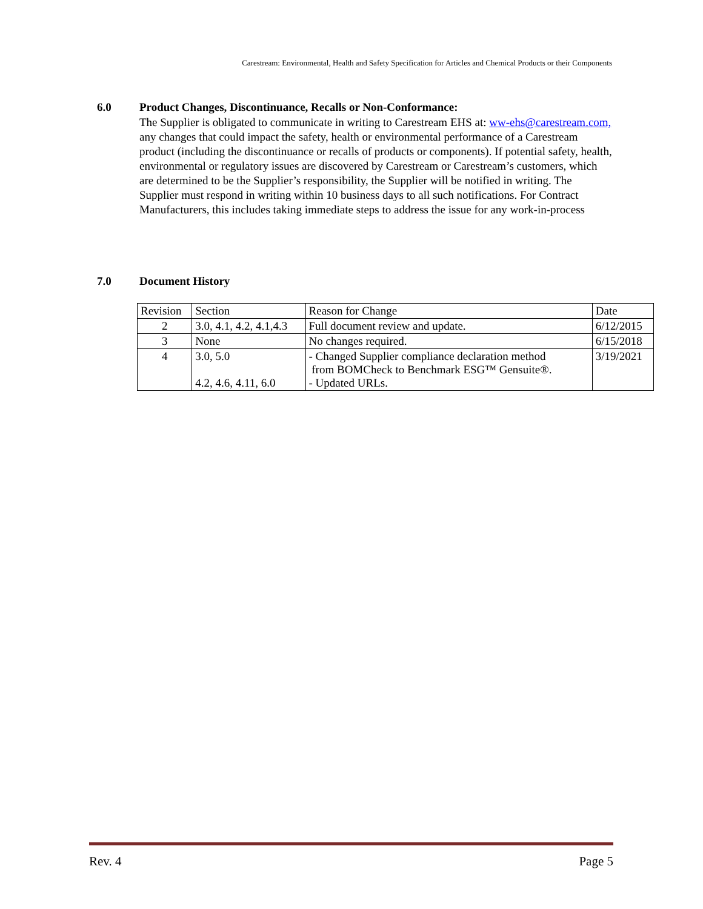Carestream: Environmental, Health and Safety Specification for Articles and Chemical Products or their Components
6.0 Product Changes, Discontinuance, Recalls or Non-Conformance:
The Supplier is obligated to communicate in writing to Carestream EHS at: ww-ehs@carestream.com, any changes that could impact the safety, health or environmental performance of a Carestream product (including the discontinuance or recalls of products or components). If potential safety, health, environmental or regulatory issues are discovered by Carestream or Carestream’s customers, which are determined to be the Supplier’s responsibility, the Supplier will be notified in writing. The Supplier must respond in writing within 10 business days to all such notifications. For Contract Manufacturers, this includes taking immediate steps to address the issue for any work-in-process
7.0 Document History
| Revision | Section | Reason for Change | Date |
| 2 | 3.0, 4.1, 4.2, 4.1,4.3 | Full document review and update. | 6/12/2015 |
| 3 | None | No changes required. | 6/15/2018 |
| 4 | 3.0, 5.0 4.2, 4.6, 4.11, 6.0 | - Changed Supplier compliance declaration method from BOMCheck to Benchmark ESG™ Gensuite®. - Updated URLs. | 3/19/2021 |
Rev. 4 Page 5